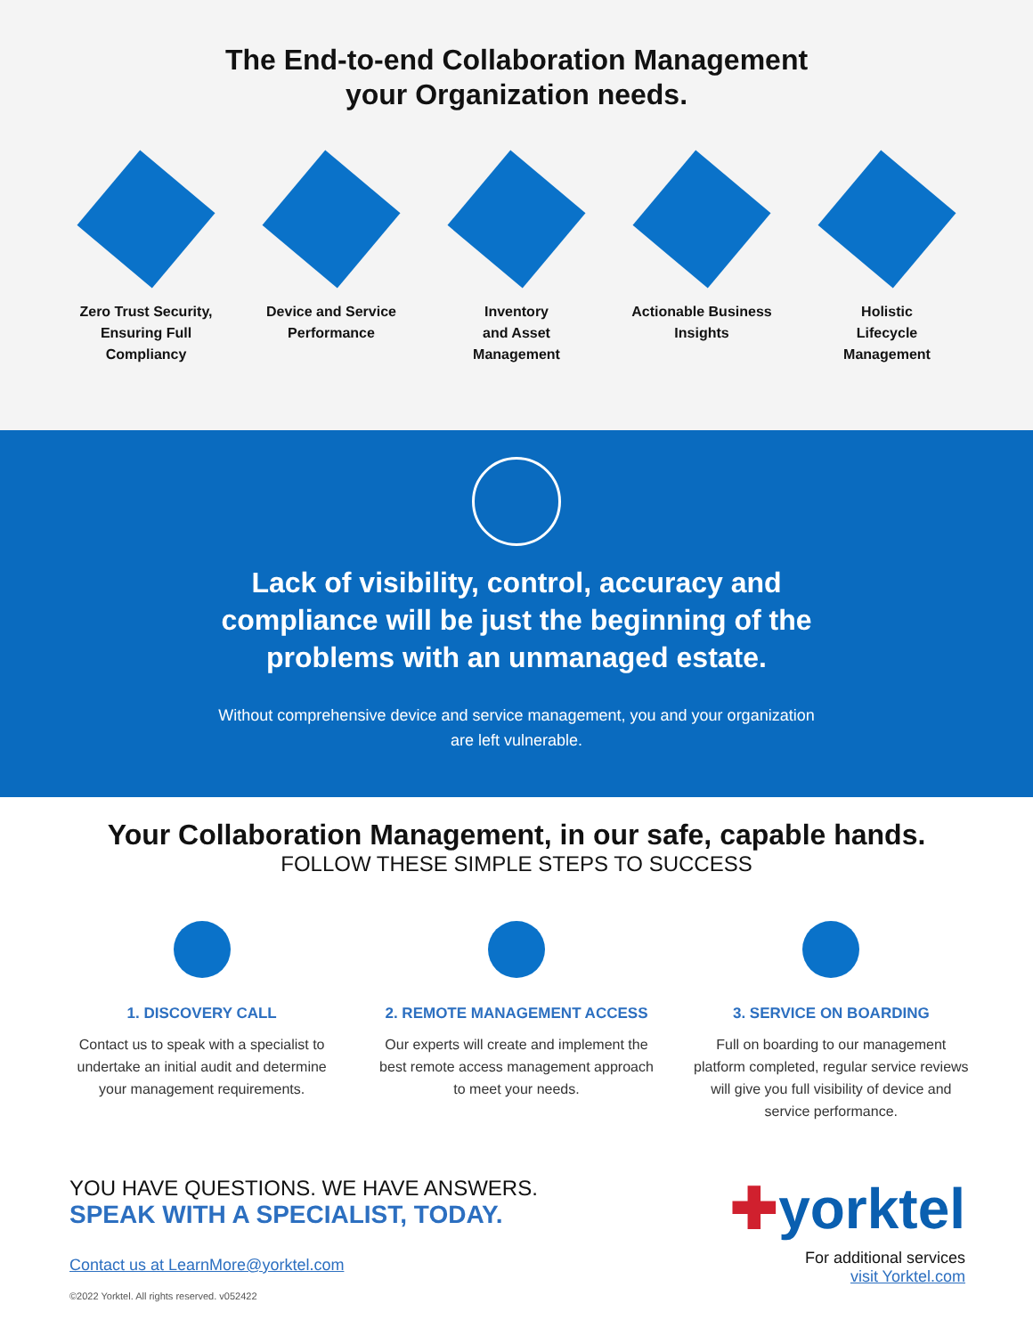The End-to-end Collaboration Management
your Organization needs.
Zero Trust Security, Ensuring Full Compliancy
Device and Service Performance
Inventory
and Asset
Management
Actionable Business Insights
Holistic
Lifecycle
Management
Lack of visibility, control, accuracy and
compliance will be just the beginning of the
problems with an unmanaged estate.
Without comprehensive device and service management, you and your organization
are left vulnerable.
Your Collaboration Management, in our safe, capable hands.
FOLLOW THESE SIMPLE STEPS TO SUCCESS
1. DISCOVERY CALL
Contact us to speak with a specialist to undertake an initial audit and determine your management requirements.
2. REMOTE MANAGEMENT ACCESS
Our experts will create and implement the best remote access management approach to meet your needs.
3. SERVICE ON BOARDING
Full on boarding to our management platform completed, regular service reviews will give you full visibility of device and service performance.
YOU HAVE QUESTIONS. WE HAVE ANSWERS.
SPEAK WITH A SPECIALIST, TODAY.
Contact us at LearnMore@yorktel.com
©2022 Yorktel. All rights reserved. v052422
✚yorktel
For additional services
visit Yorktel.com